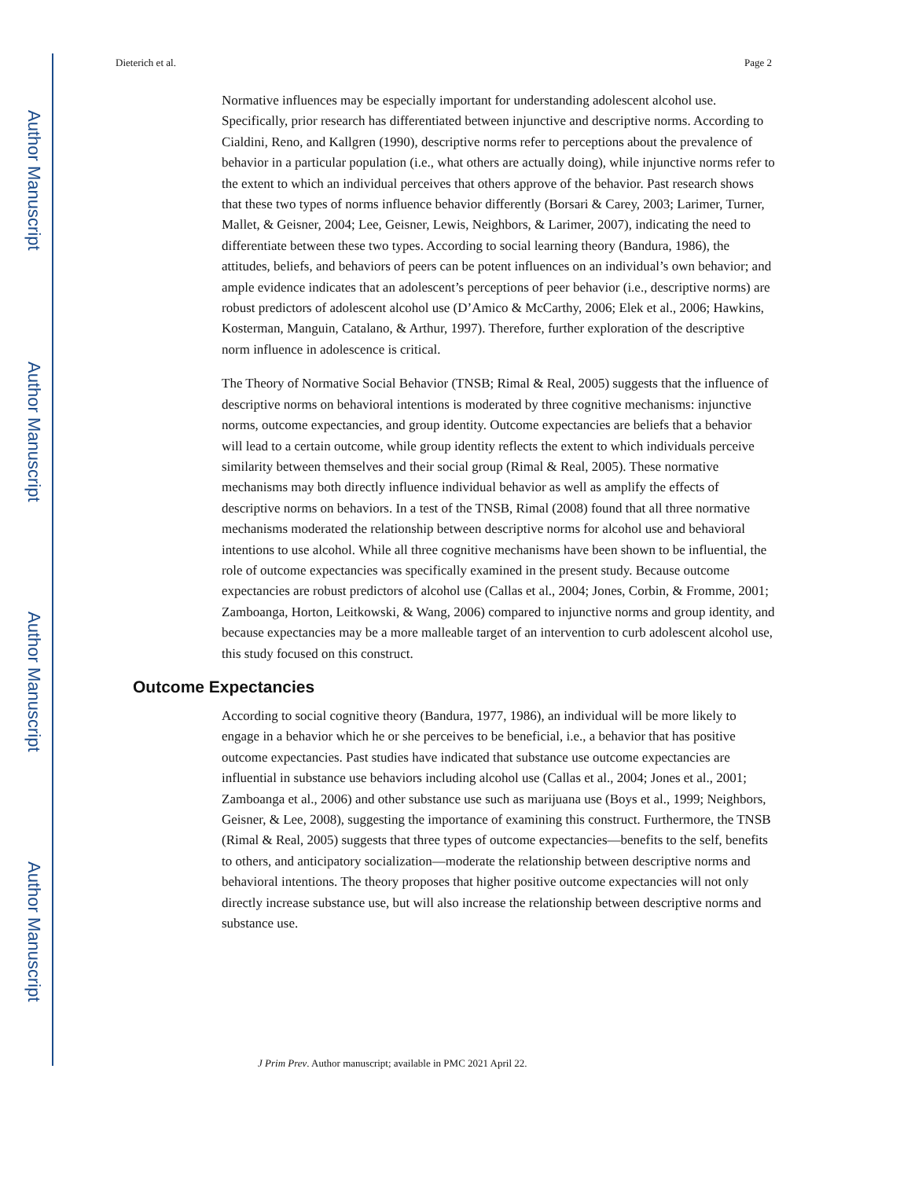Author Manuscript
Author Manuscript
Author Manuscript
Author Manuscript
Dieterich et al. Page 2
Normative influences may be especially important for understanding adolescent alcohol use. Specifically, prior research has differentiated between injunctive and descriptive norms. According to Cialdini, Reno, and Kallgren (1990), descriptive norms refer to perceptions about the prevalence of behavior in a particular population (i.e., what others are actually doing), while injunctive norms refer to the extent to which an individual perceives that others approve of the behavior. Past research shows that these two types of norms influence behavior differently (Borsari & Carey, 2003; Larimer, Turner, Mallet, & Geisner, 2004; Lee, Geisner, Lewis, Neighbors, & Larimer, 2007), indicating the need to differentiate between these two types. According to social learning theory (Bandura, 1986), the attitudes, beliefs, and behaviors of peers can be potent influences on an individual’s own behavior; and ample evidence indicates that an adolescent’s perceptions of peer behavior (i.e., descriptive norms) are robust predictors of adolescent alcohol use (D’Amico & McCarthy, 2006; Elek et al., 2006; Hawkins, Kosterman, Manguin, Catalano, & Arthur, 1997). Therefore, further exploration of the descriptive norm influence in adolescence is critical.
The Theory of Normative Social Behavior (TNSB; Rimal & Real, 2005) suggests that the influence of descriptive norms on behavioral intentions is moderated by three cognitive mechanisms: injunctive norms, outcome expectancies, and group identity. Outcome expectancies are beliefs that a behavior will lead to a certain outcome, while group identity reflects the extent to which individuals perceive similarity between themselves and their social group (Rimal & Real, 2005). These normative mechanisms may both directly influence individual behavior as well as amplify the effects of descriptive norms on behaviors. In a test of the TNSB, Rimal (2008) found that all three normative mechanisms moderated the relationship between descriptive norms for alcohol use and behavioral intentions to use alcohol. While all three cognitive mechanisms have been shown to be influential, the role of outcome expectancies was specifically examined in the present study. Because outcome expectancies are robust predictors of alcohol use (Callas et al., 2004; Jones, Corbin, & Fromme, 2001; Zamboanga, Horton, Leitkowski, & Wang, 2006) compared to injunctive norms and group identity, and because expectancies may be a more malleable target of an intervention to curb adolescent alcohol use, this study focused on this construct.
Outcome Expectancies
According to social cognitive theory (Bandura, 1977, 1986), an individual will be more likely to engage in a behavior which he or she perceives to be beneficial, i.e., a behavior that has positive outcome expectancies. Past studies have indicated that substance use outcome expectancies are influential in substance use behaviors including alcohol use (Callas et al., 2004; Jones et al., 2001; Zamboanga et al., 2006) and other substance use such as marijuana use (Boys et al., 1999; Neighbors, Geisner, & Lee, 2008), suggesting the importance of examining this construct. Furthermore, the TNSB (Rimal & Real, 2005) suggests that three types of outcome expectancies—benefits to the self, benefits to others, and anticipatory socialization—moderate the relationship between descriptive norms and behavioral intentions. The theory proposes that higher positive outcome expectancies will not only directly increase substance use, but will also increase the relationship between descriptive norms and substance use.
J Prim Prev. Author manuscript; available in PMC 2021 April 22.